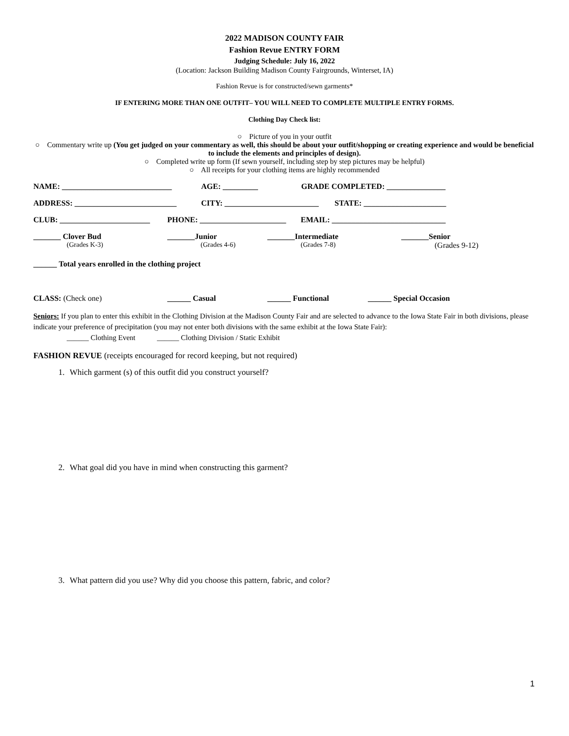2022 MADISON COUNTY FAIR
Fashion Revue ENTRY FORM
Judging Schedule: July 16, 2022
(Location: Jackson Building Madison County Fairgrounds, Winterset, IA)
Fashion Revue is for constructed/sewn garments*
IF ENTERING MORE THAN ONE OUTFIT– YOU WILL NEED TO COMPLETE MULTIPLE ENTRY FORMS.
Clothing Day Check list:
○ Picture of you in your outfit
○ Commentary write up (You get judged on your commentary as well, this should be about your outfit/shopping or creating experience and would be beneficial to include the elements and principles of design).
○ Completed write up form (If sewn yourself, including step by step pictures may be helpful)
○ All receipts for your clothing items are highly recommended
NAME: ____________________________ AGE: _________ GRADE COMPLETED: _______________
ADDRESS: __________________________ CITY: ________________________ STATE: _____________________
CLUB: _______________________ PHONE: ______________________ EMAIL: _____________________________
_______ Clover Bud
(Grades K-3) _______Junior
(Grades 4-6) _______Intermediate
(Grades 7-8) _______Senior
(Grades 9-12)
______ Total years enrolled in the clothing project
CLASS: (Check one) ______ Casual ______ Functional ______ Special Occasion
Seniors: If you plan to enter this exhibit in the Clothing Division at the Madison County Fair and are selected to advance to the Iowa State Fair in both divisions, please indicate your preference of precipitation (you may not enter both divisions with the same exhibit at the Iowa State Fair):
______ Clothing Event ______ Clothing Division / Static Exhibit
FASHION REVUE (receipts encouraged for record keeping, but not required)
1. Which garment (s) of this outfit did you construct yourself?
2. What goal did you have in mind when constructing this garment?
3. What pattern did you use? Why did you choose this pattern, fabric, and color?
1